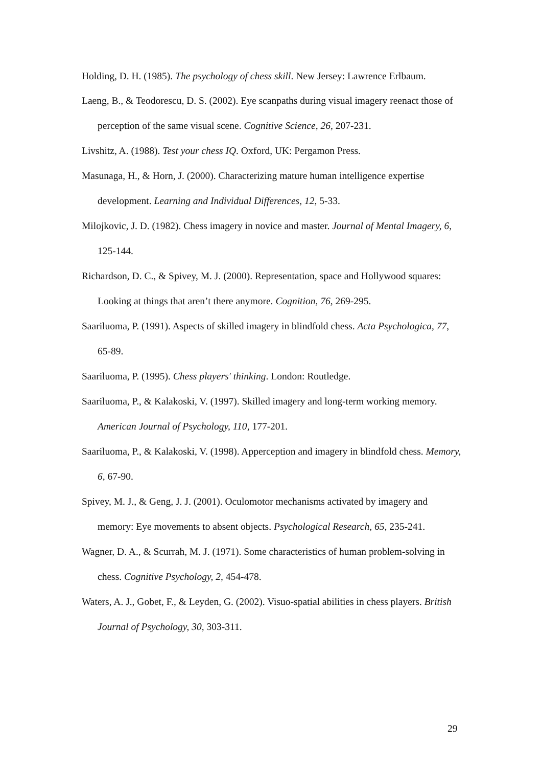Holding, D. H. (1985). The psychology of chess skill. New Jersey: Lawrence Erlbaum.
Laeng, B., & Teodorescu, D. S. (2002). Eye scanpaths during visual imagery reenact those of perception of the same visual scene. Cognitive Science, 26, 207-231.
Livshitz, A. (1988). Test your chess IQ. Oxford, UK: Pergamon Press.
Masunaga, H., & Horn, J. (2000). Characterizing mature human intelligence expertise development. Learning and Individual Differences, 12, 5-33.
Milojkovic, J. D. (1982). Chess imagery in novice and master. Journal of Mental Imagery, 6, 125-144.
Richardson, D. C., & Spivey, M. J. (2000). Representation, space and Hollywood squares: Looking at things that aren’t there anymore. Cognition, 76, 269-295.
Saariluoma, P. (1991). Aspects of skilled imagery in blindfold chess. Acta Psychologica, 77, 65-89.
Saariluoma, P. (1995). Chess players' thinking. London: Routledge.
Saariluoma, P., & Kalakoski, V. (1997). Skilled imagery and long-term working memory. American Journal of Psychology, 110, 177-201.
Saariluoma, P., & Kalakoski, V. (1998). Apperception and imagery in blindfold chess. Memory, 6, 67-90.
Spivey, M. J., & Geng, J. J. (2001). Oculomotor mechanisms activated by imagery and memory: Eye movements to absent objects. Psychological Research, 65, 235-241.
Wagner, D. A., & Scurrah, M. J. (1971). Some characteristics of human problem-solving in chess. Cognitive Psychology, 2, 454-478.
Waters, A. J., Gobet, F., & Leyden, G. (2002). Visuo-spatial abilities in chess players. British Journal of Psychology, 30, 303-311.
29